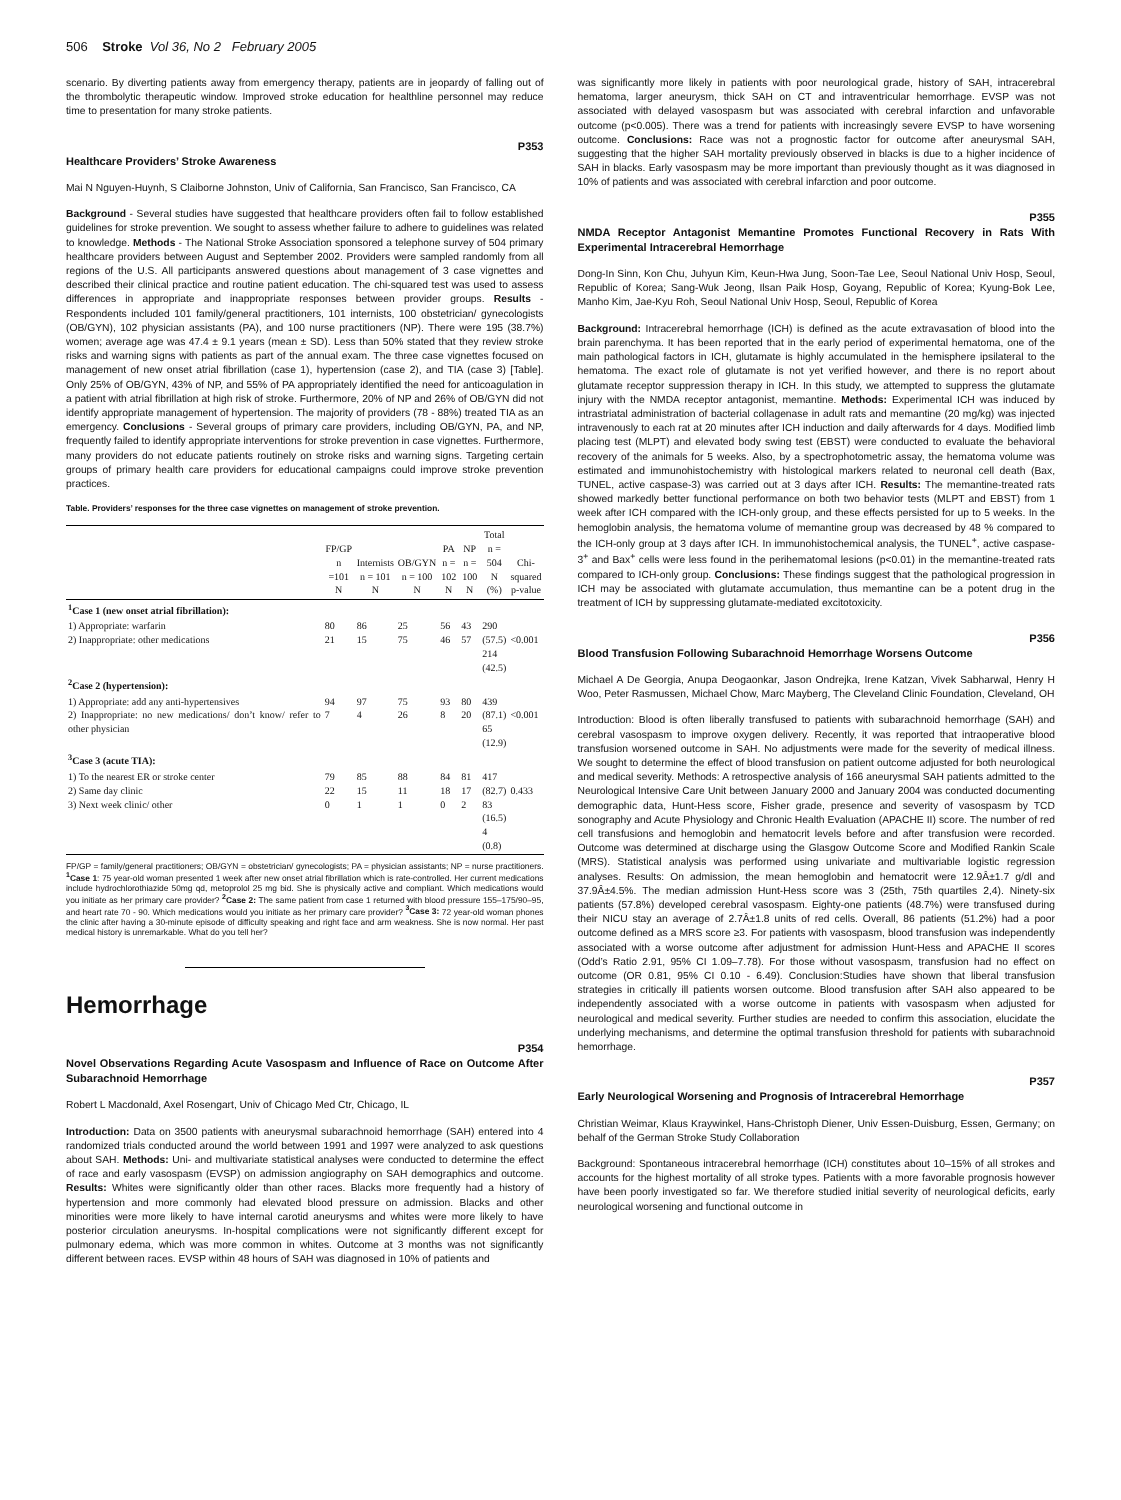506 Stroke Vol 36, No 2 February 2005
scenario. By diverting patients away from emergency therapy, patients are in jeopardy of falling out of the thrombolytic therapeutic window. Improved stroke education for healthline personnel may reduce time to presentation for many stroke patients.
P353
Healthcare Providers’ Stroke Awareness
Mai N Nguyen-Huynh, S Claiborne Johnston, Univ of California, San Francisco, San Francisco, CA
Background - Several studies have suggested that healthcare providers often fail to follow established guidelines for stroke prevention. We sought to assess whether failure to adhere to guidelines was related to knowledge. Methods - The National Stroke Association sponsored a telephone survey of 504 primary healthcare providers between August and September 2002. Providers were sampled randomly from all regions of the U.S. All participants answered questions about management of 3 case vignettes and described their clinical practice and routine patient education. The chi-squared test was used to assess differences in appropriate and inappropriate responses between provider groups. Results - Respondents included 101 family/general practitioners, 101 internists, 100 obstetrician/ gynecologists (OB/GYN), 102 physician assistants (PA), and 100 nurse practitioners (NP). There were 195 (38.7%) women; average age was 47.4 ± 9.1 years (mean ± SD). Less than 50% stated that they review stroke risks and warning signs with patients as part of the annual exam. The three case vignettes focused on management of new onset atrial fibrillation (case 1), hypertension (case 2), and TIA (case 3) [Table]. Only 25% of OB/GYN, 43% of NP, and 55% of PA appropriately identified the need for anticoagulation in a patient with atrial fibrillation at high risk of stroke. Furthermore, 20% of NP and 26% of OB/GYN did not identify appropriate management of hypertension. The majority of providers (78 - 88%) treated TIA as an emergency. Conclusions - Several groups of primary care providers, including OB/GYN, PA, and NP, frequently failed to identify appropriate interventions for stroke prevention in case vignettes. Furthermore, many providers do not educate patients routinely on stroke risks and warning signs. Targeting certain groups of primary health care providers for educational campaigns could improve stroke prevention practices.
Table. Providers’ responses for the three case vignettes on management of stroke prevention.
| | FP/GP n =101 N | Internists n = 101 N | OB/GYN n = 100 N | PA n = 102 N | NP n = 100 N | Total n = 504 N (%) | Chi- squared p-value |
| --- | --- | --- | --- | --- | --- | --- | --- |
| <sup>1</sup> Case 1 (new onset atrial fibrillation): | | | | | | | |
| 1) Appropriate: warfarin 2) Inappropriate: other medications | 80 21 | 86 15 | 25 75 | 56 46 | 43 57 | 290 (57.5) 214 (42.5) | <0.001 |
| <sup>2</sup> Case 2 (hypertension): | | | | | | | |
| 1) Appropriate: add any anti-hypertensives 2) Inappropriate: no new medications/ don’t know/ refer to other physician | 94 7 | 97 4 | 75 26 | 93 8 | 80 20 | 439 (87.1) 65 (12.9) | <0.001 |
| <sup>3</sup> Case 3 (acute TIA): | | | | | | | |
| 1) To the nearest ER or stroke center 2) Same day clinic 3) Next week clinic/ other | 79 22 0 | 85 15 1 | 88 11 1 | 84 18 0 | 81 17 2 | 417 (82.7) 83 (16.5) 4 (0.8) | 0.433 |
FP/GP = family/general practitioners; OB/GYN = obstetrician/ gynecologists; PA = physician assistants; NP = nurse practitioners. <sup>1</sup>Case 1: 75 year-old woman presented 1 week after new onset atrial fibrillation which is rate-controlled. Her current medications include hydrochlorothiazide 50mg qd, metoprolol 25 mg bid. She is physically active and compliant. Which medications would you initiate as her primary care provider? <sup>2</sup>Case 2: The same patient from case 1 returned with blood pressure 155–175/90–95, and heart rate 70 - 90. Which medications would you initiate as her primary care provider? <sup>3</sup>Case 3: 72 year-old woman phones the clinic after having a 30-minute episode of difficulty speaking and right face and arm weakness. She is now normal. Her past medical history is unremarkable. What do you tell her?
Hemorrhage
P354
Novel Observations Regarding Acute Vasospasm and Influence of Race on Outcome After Subarachnoid Hemorrhage
Robert L Macdonald, Axel Rosengart, Univ of Chicago Med Ctr, Chicago, IL
Introduction: Data on 3500 patients with aneurysmal subarachnoid hemorrhage (SAH) entered into 4 randomized trials conducted around the world between 1991 and 1997 were analyzed to ask questions about SAH. Methods: Uni- and multivariate statistical analyses were conducted to determine the effect of race and early vasospasm (EVSP) on admission angiography on SAH demographics and outcome. Results: Whites were significantly older than other races. Blacks more frequently had a history of hypertension and more commonly had elevated blood pressure on admission. Blacks and other minorities were more likely to have internal carotid aneurysms and whites were more likely to have posterior circulation aneurysms. In-hospital complications were not significantly different except for pulmonary edema, which was more common in whites. Outcome at 3 months was not significantly different between races. EVSP within 48 hours of SAH was diagnosed in 10% of patients and
was significantly more likely in patients with poor neurological grade, history of SAH, intracerebral hematoma, larger aneurysm, thick SAH on CT and intraventricular hemorrhage. EVSP was not associated with delayed vasospasm but was associated with cerebral infarction and unfavorable outcome (p<0.005). There was a trend for patients with increasingly severe EVSP to have worsening outcome. Conclusions: Race was not a prognostic factor for outcome after aneurysmal SAH, suggesting that the higher SAH mortality previously observed in blacks is due to a higher incidence of SAH in blacks. Early vasospasm may be more important than previously thought as it was diagnosed in 10% of patients and was associated with cerebral infarction and poor outcome.
P355
NMDA Receptor Antagonist Memantine Promotes Functional Recovery in Rats With Experimental Intracerebral Hemorrhage
Dong-In Sinn, Kon Chu, Juhyun Kim, Keun-Hwa Jung, Soon-Tae Lee, Seoul National Univ Hosp, Seoul, Republic of Korea; Sang-Wuk Jeong, Ilsan Paik Hosp, Goyang, Republic of Korea; Kyung-Bok Lee, Manho Kim, Jae-Kyu Roh, Seoul National Univ Hosp, Seoul, Republic of Korea
Background: Intracerebral hemorrhage (ICH) is defined as the acute extravasation of blood into the brain parenchyma. It has been reported that in the early period of experimental hematoma, one of the main pathological factors in ICH, glutamate is highly accumulated in the hemisphere ipsilateral to the hematoma. The exact role of glutamate is not yet verified however, and there is no report about glutamate receptor suppression therapy in ICH. In this study, we attempted to suppress the glutamate injury with the NMDA receptor antagonist, memantine. Methods: Experimental ICH was induced by intrastriatal administration of bacterial collagenase in adult rats and memantine (20 mg/kg) was injected intravenously to each rat at 20 minutes after ICH induction and daily afterwards for 4 days. Modified limb placing test (MLPT) and elevated body swing test (EBST) were conducted to evaluate the behavioral recovery of the animals for 5 weeks. Also, by a spectrophotometric assay, the hematoma volume was estimated and immunohistochemistry with histological markers related to neuronal cell death (Bax, TUNEL, active caspase-3) was carried out at 3 days after ICH. Results: The memantine-treated rats showed markedly better functional performance on both two behavior tests (MLPT and EBST) from 1 week after ICH compared with the ICH-only group, and these effects persisted for up to 5 weeks. In the hemoglobin analysis, the hematoma volume of memantine group was decreased by 48 % compared to the ICH-only group at 3 days after ICH. In immunohistochemical analysis, the TUNEL<sup>+</sup>, active caspase-3<sup>+</sup> and Bax<sup>+</sup> cells were less found in the perihematomal lesions (p<0.01) in the memantine-treated rats compared to ICH-only group. Conclusions: These findings suggest that the pathological progression in ICH may be associated with glutamate accumulation, thus memantine can be a potent drug in the treatment of ICH by suppressing glutamate-mediated excitotoxicity.
P356
Blood Transfusion Following Subarachnoid Hemorrhage Worsens Outcome
Michael A De Georgia, Anupa Deogaonkar, Jason Ondrejka, Irene Katzan, Vivek Sabharwal, Henry H Woo, Peter Rasmussen, Michael Chow, Marc Mayberg, The Cleveland Clinic Foundation, Cleveland, OH
Introduction: Blood is often liberally transfused to patients with subarachnoid hemorrhage (SAH) and cerebral vasospasm to improve oxygen delivery. Recently, it was reported that intraoperative blood transfusion worsened outcome in SAH. No adjustments were made for the severity of medical illness. We sought to determine the effect of blood transfusion on patient outcome adjusted for both neurological and medical severity. Methods: A retrospective analysis of 166 aneurysmal SAH patients admitted to the Neurological Intensive Care Unit between January 2000 and January 2004 was conducted documenting demographic data, Hunt-Hess score, Fisher grade, presence and severity of vasospasm by TCD sonography and Acute Physiology and Chronic Health Evaluation (APACHE II) score. The number of red cell transfusions and hemoglobin and hematocrit levels before and after transfusion were recorded. Outcome was determined at discharge using the Glasgow Outcome Score and Modified Rankin Scale (MRS). Statistical analysis was performed using univariate and multivariable logistic regression analyses. Results: On admission, the mean hemoglobin and hematocrit were 12.9Â±1.7 g/dl and 37.9Â±4.5%. The median admission Hunt-Hess score was 3 (25th, 75th quartiles 2,4). Ninety-six patients (57.8%) developed cerebral vasospasm. Eighty-one patients (48.7%) were transfused during their NICU stay an average of 2.7Â±1.8 units of red cells. Overall, 86 patients (51.2%) had a poor outcome defined as a MRS score ≥3. For patients with vasospasm, blood transfusion was independently associated with a worse outcome after adjustment for admission Hunt-Hess and APACHE II scores (Odd’s Ratio 2.91, 95% CI 1.09–7.78). For those without vasospasm, transfusion had no effect on outcome (OR 0.81, 95% CI 0.10 - 6.49). Conclusion:Studies have shown that liberal transfusion strategies in critically ill patients worsen outcome. Blood transfusion after SAH also appeared to be independently associated with a worse outcome in patients with vasospasm when adjusted for neurological and medical severity. Further studies are needed to confirm this association, elucidate the underlying mechanisms, and determine the optimal transfusion threshold for patients with subarachnoid hemorrhage.
P357
Early Neurological Worsening and Prognosis of Intracerebral Hemorrhage
Christian Weimar, Klaus Kraywinkel, Hans-Christoph Diener, Univ Essen-Duisburg, Essen, Germany; on behalf of the German Stroke Study Collaboration
Background: Spontaneous intracerebral hemorrhage (ICH) constitutes about 10–15% of all strokes and accounts for the highest mortality of all stroke types. Patients with a more favorable prognosis however have been poorly investigated so far. We therefore studied initial severity of neurological deficits, early neurological worsening and functional outcome in